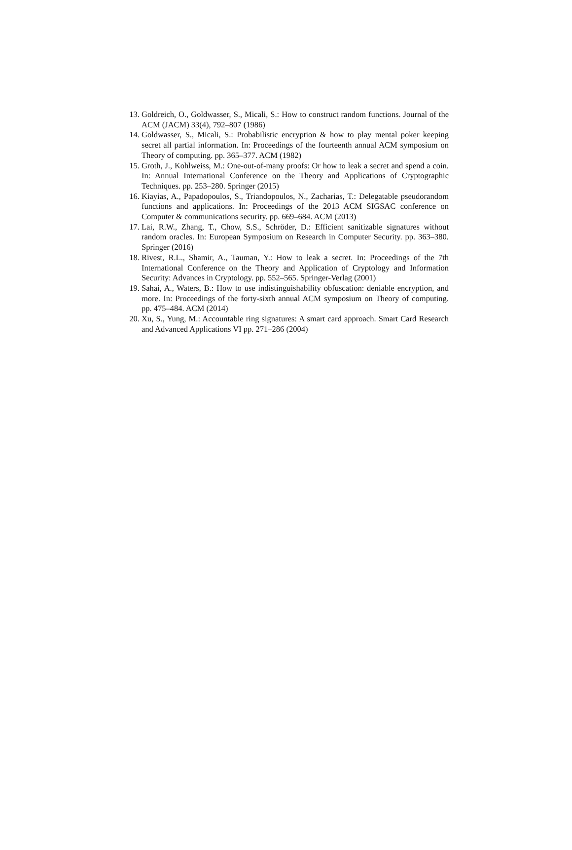13. Goldreich, O., Goldwasser, S., Micali, S.: How to construct random functions. Journal of the ACM (JACM) 33(4), 792–807 (1986)
14. Goldwasser, S., Micali, S.: Probabilistic encryption & how to play mental poker keeping secret all partial information. In: Proceedings of the fourteenth annual ACM symposium on Theory of computing. pp. 365–377. ACM (1982)
15. Groth, J., Kohlweiss, M.: One-out-of-many proofs: Or how to leak a secret and spend a coin. In: Annual International Conference on the Theory and Applications of Cryptographic Techniques. pp. 253–280. Springer (2015)
16. Kiayias, A., Papadopoulos, S., Triandopoulos, N., Zacharias, T.: Delegatable pseudorandom functions and applications. In: Proceedings of the 2013 ACM SIGSAC conference on Computer & communications security. pp. 669–684. ACM (2013)
17. Lai, R.W., Zhang, T., Chow, S.S., Schröder, D.: Efficient sanitizable signatures without random oracles. In: European Symposium on Research in Computer Security. pp. 363–380. Springer (2016)
18. Rivest, R.L., Shamir, A., Tauman, Y.: How to leak a secret. In: Proceedings of the 7th International Conference on the Theory and Application of Cryptology and Information Security: Advances in Cryptology. pp. 552–565. Springer-Verlag (2001)
19. Sahai, A., Waters, B.: How to use indistinguishability obfuscation: deniable encryption, and more. In: Proceedings of the forty-sixth annual ACM symposium on Theory of computing. pp. 475–484. ACM (2014)
20. Xu, S., Yung, M.: Accountable ring signatures: A smart card approach. Smart Card Research and Advanced Applications VI pp. 271–286 (2004)